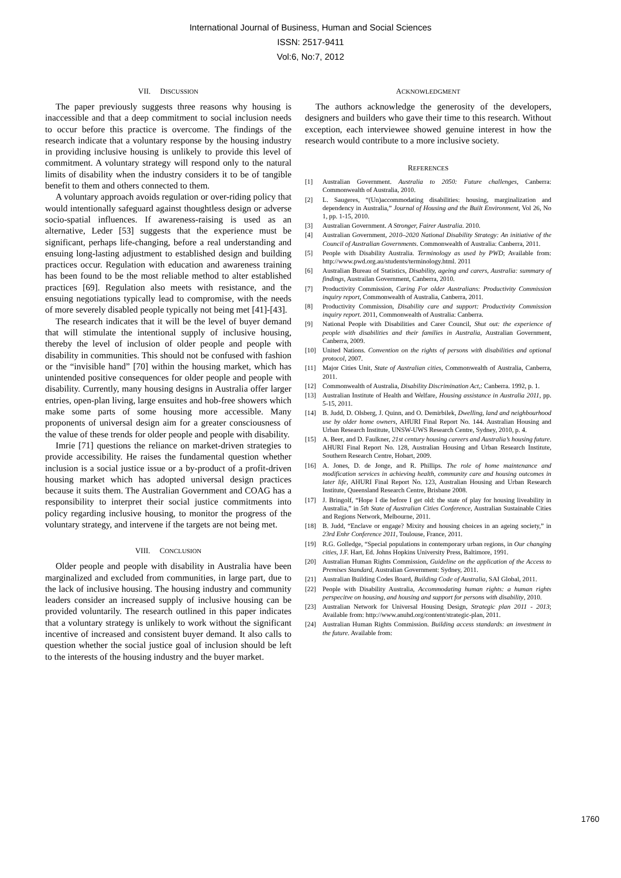International Journal of Business, Human and Social Sciences
ISSN: 2517-9411
Vol:6, No:7, 2012
VII. DISCUSSION
The paper previously suggests three reasons why housing is inaccessible and that a deep commitment to social inclusion needs to occur before this practice is overcome. The findings of the research indicate that a voluntary response by the housing industry in providing inclusive housing is unlikely to provide this level of commitment. A voluntary strategy will respond only to the natural limits of disability when the industry considers it to be of tangible benefit to them and others connected to them.
A voluntary approach avoids regulation or over-riding policy that would intentionally safeguard against thoughtless design or adverse socio-spatial influences. If awareness-raising is used as an alternative, Leder [53] suggests that the experience must be significant, perhaps life-changing, before a real understanding and ensuing long-lasting adjustment to established design and building practices occur. Regulation with education and awareness training has been found to be the most reliable method to alter established practices [69]. Regulation also meets with resistance, and the ensuing negotiations typically lead to compromise, with the needs of more severely disabled people typically not being met [41]-[43].
The research indicates that it will be the level of buyer demand that will stimulate the intentional supply of inclusive housing, thereby the level of inclusion of older people and people with disability in communities. This should not be confused with fashion or the “invisible hand” [70] within the housing market, which has unintended positive consequences for older people and people with disability. Currently, many housing designs in Australia offer larger entries, open-plan living, large ensuites and hob-free showers which make some parts of some housing more accessible. Many proponents of universal design aim for a greater consciousness of the value of these trends for older people and people with disability.
Imrie [71] questions the reliance on market-driven strategies to provide accessibility. He raises the fundamental question whether inclusion is a social justice issue or a by-product of a profit-driven housing market which has adopted universal design practices because it suits them. The Australian Government and COAG has a responsibility to interpret their social justice commitments into policy regarding inclusive housing, to monitor the progress of the voluntary strategy, and intervene if the targets are not being met.
VIII. CONCLUSION
Older people and people with disability in Australia have been marginalized and excluded from communities, in large part, due to the lack of inclusive housing. The housing industry and community leaders consider an increased supply of inclusive housing can be provided voluntarily. The research outlined in this paper indicates that a voluntary strategy is unlikely to work without the significant incentive of increased and consistent buyer demand. It also calls to question whether the social justice goal of inclusion should be left to the interests of the housing industry and the buyer market.
ACKNOWLEDGMENT
The authors acknowledge the generosity of the developers, designers and builders who gave their time to this research. Without exception, each interviewee showed genuine interest in how the research would contribute to a more inclusive society.
REFERENCES
[1] Australian Government. Australia to 2050: Future challenges, Canberra: Commonwealth of Australia, 2010.
[2] L. Saugeres, “(Un)accommodating disabilities: housing, marginalization and dependency in Australia,” Journal of Housing and the Built Environment, Vol 26, No 1, pp. 1-15, 2010.
[3] Australian Government. A Stronger, Fairer Australia. 2010.
[4] Australian Government, 2010–2020 National Disability Strategy: An initiative of the Council of Australian Governments. Commonwealth of Australia: Canberra, 2011.
[5] People with Disability Australia. Terminology as used by PWD; Available from: http://www.pwd.org.au/students/terminology.html. 2011
[6] Australian Bureau of Statistics, Disability, ageing and carers, Australia: summary of findings, Austrailan Government, Canberra, 2010.
[7] Productivity Commission, Caring For older Australians: Productivity Commission inquiry report, Commonwealth of Australia, Canberra, 2011.
[8] Productivity Commission, Disability care and support: Productivity Commission inquiry report. 2011, Commonwealth of Australia: Canberra.
[9] National People with Disabilities and Carer Council, Shut out: the experience of people with disabilities and their families in Australia, Australian Government, Canberra, 2009.
[10] United Nations. Convention on the rights of persons with disabilities and optional protocol, 2007.
[11] Major Cities Unit, State of Australian cities, Commonwealth of Australia, Canberra, 2011.
[12] Commonwealth of Australia, Disability Discrimination Act,: Canberra. 1992, p. 1.
[13] Australian Institute of Health and Welfare, Housing assistance in Australia 2011, pp. 5-15, 2011.
[14] B. Judd, D. Olsberg, J. Quinn, and O. Demirbilek, Dwelling, land and neighbourhood use by older home owners, AHURI Final Report No. 144. Australian Housing and Urban Research Institute, UNSW-UWS Research Centre, Sydney, 2010, p. 4.
[15] A. Beer, and D. Faulkner, 21st century housing careers and Australia’s housing future. AHURI Final Report No. 128, Australian Housing and Urban Research Institute, Southern Research Centre, Hobart, 2009.
[16] A. Jones, D. de Jonge, and R. Phillips. The role of home maintenance and modification services in achieving health, community care and housing outcomes in later life, AHURI Final Report No. 123, Australian Housing and Urban Research Institute, Queensland Research Centre, Brisbane 2008.
[17] J. Bringolf, “Hope I die before I get old: the state of play for housing liveability in Australia,” in 5th State of Australian Cities Conference, Australian Sustainable Cities and Regions Network, Melbourne, 2011.
[18] B. Judd, “Enclave or engage? Mixity and housing choices in an ageing society,” in 23rd Enhr Conference 2011, Toulouse, France, 2011.
[19] R.G. Golledge, “Special populations in contemporary urban regions, in Our changing cities, J.F. Hart, Ed. Johns Hopkins University Press, Baltimore, 1991.
[20] Australian Human Rights Commission, Guideline on the application of the Access to Premises Standard, Australian Government: Sydney, 2011.
[21] Australian Building Codes Board, Building Code of Australia, SAI Global, 2011.
[22] People with Disability Australia, Accommodating human rights: a human rights perspecitve on housing, and housing and support for persons with disability, 2010.
[23] Australian Network for Universal Housing Design, Strategic plan 2011 - 2013; Available from: http://www.anuhd.org/content/strategic-plan, 2011.
[24] Australian Human Rights Commission. Building access standards: an investment in the future. Available from:
1760